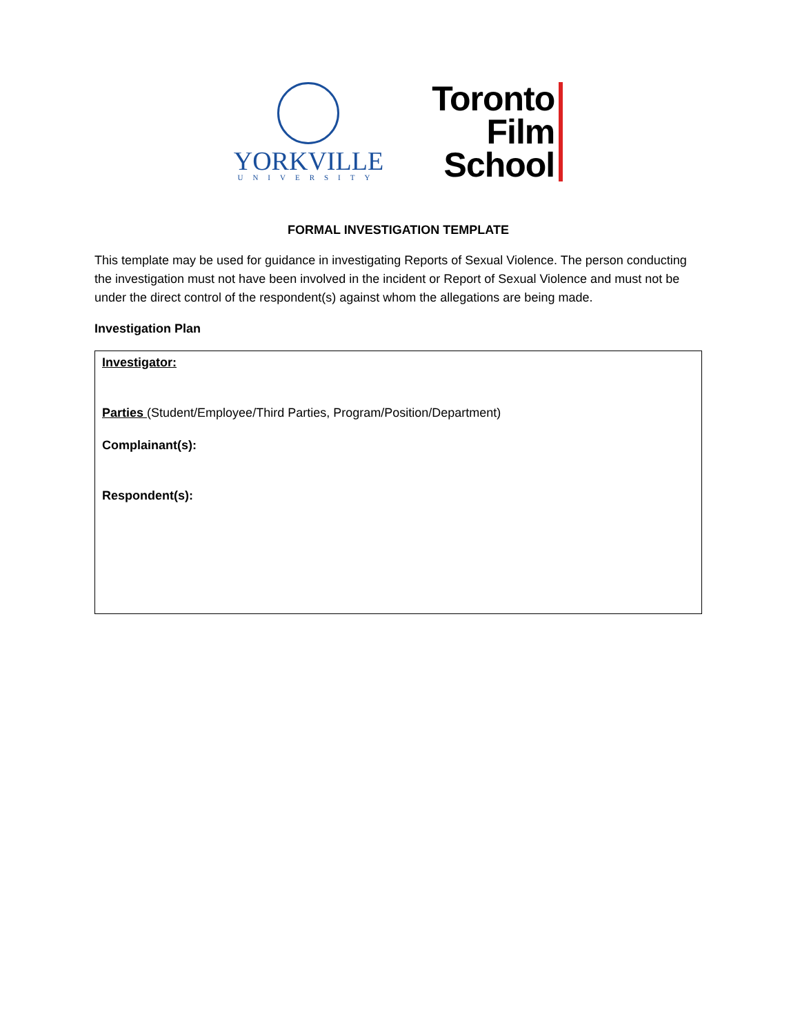YORKVILLE
UNIVERSITY
Toronto
Film
School
FORMAL INVESTIGATION TEMPLATE
This template may be used for guidance in investigating Reports of Sexual Violence. The person conducting the investigation must not have been involved in the incident or Report of Sexual Violence and must not be under the direct control of the respondent(s) against whom the allegations are being made.
Investigation Plan
| Investigator: Parties (Student/Employee/Third Parties, Program/Position/Department) Complainant(s): Respondent(s): |